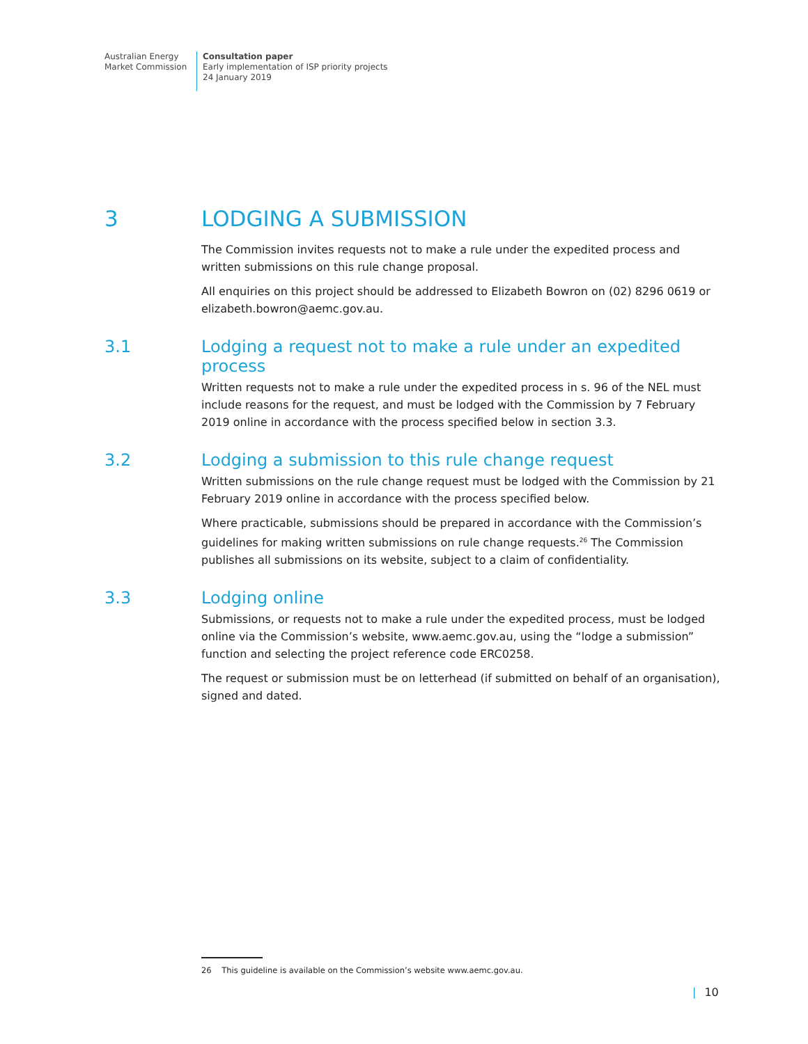Australian Energy
Market Commission
Consultation paper
Early implementation of ISP priority projects
24 January 2019
3 LODGING A SUBMISSION
The Commission invites requests not to make a rule under the expedited process and written submissions on this rule change proposal.
All enquiries on this project should be addressed to Elizabeth Bowron on (02) 8296 0619 or elizabeth.bowron@aemc.gov.au.
3.1 Lodging a request not to make a rule under an expedited process
Written requests not to make a rule under the expedited process in s. 96 of the NEL must include reasons for the request, and must be lodged with the Commission by 7 February 2019 online in accordance with the process specified below in section 3.3.
3.2 Lodging a submission to this rule change request
Written submissions on the rule change request must be lodged with the Commission by 21 February 2019 online in accordance with the process specified below.
Where practicable, submissions should be prepared in accordance with the Commission’s guidelines for making written submissions on rule change requests.<sup>26</sup> The Commission publishes all submissions on its website, subject to a claim of confidentiality.
3.3 Lodging online
Submissions, or requests not to make a rule under the expedited process, must be lodged online via the Commission’s website, www.aemc.gov.au, using the “lodge a submission” function and selecting the project reference code ERC0258.
The request or submission must be on letterhead (if submitted on behalf of an organisation), signed and dated.
26 This guideline is available on the Commission’s website www.aemc.gov.au.
| 10